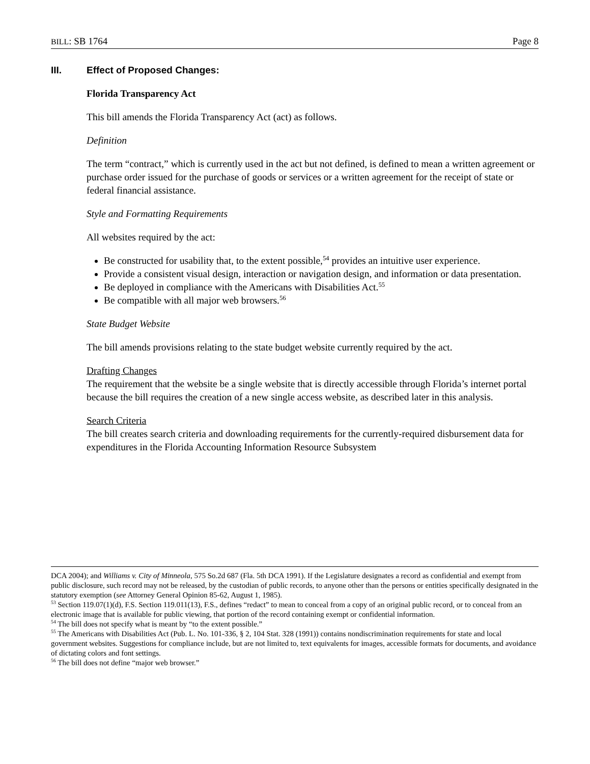BILL: SB 1764 Page 8
III. Effect of Proposed Changes:
Florida Transparency Act
This bill amends the Florida Transparency Act (act) as follows.
Definition
The term “contract,” which is currently used in the act but not defined, is defined to mean a written agreement or purchase order issued for the purchase of goods or services or a written agreement for the receipt of state or federal financial assistance.
Style and Formatting Requirements
All websites required by the act:
Be constructed for usability that, to the extent possible,<sup>54</sup> provides an intuitive user experience.
Provide a consistent visual design, interaction or navigation design, and information or data presentation.
Be deployed in compliance with the Americans with Disabilities Act.<sup>55</sup>
Be compatible with all major web browsers.<sup>56</sup>
State Budget Website
The bill amends provisions relating to the state budget website currently required by the act.
Drafting Changes
The requirement that the website be a single website that is directly accessible through Florida’s internet portal because the bill requires the creation of a new single access website, as described later in this analysis.
Search Criteria
The bill creates search criteria and downloading requirements for the currently-required disbursement data for expenditures in the Florida Accounting Information Resource Subsystem
DCA 2004); and Williams v. City of Minneola, 575 So.2d 687 (Fla. 5th DCA 1991). If the Legislature designates a record as confidential and exempt from public disclosure, such record may not be released, by the custodian of public records, to anyone other than the persons or entities specifically designated in the statutory exemption (see Attorney General Opinion 85-62, August 1, 1985).
<sup>53</sup> Section 119.07(1)(d), F.S. Section 119.011(13), F.S., defines “redact” to mean to conceal from a copy of an original public record, or to conceal from an electronic image that is available for public viewing, that portion of the record containing exempt or confidential information.
<sup>54</sup> The bill does not specify what is meant by “to the extent possible.”
<sup>55</sup> The Americans with Disabilities Act (Pub. L. No. 101-336, § 2, 104 Stat. 328 (1991)) contains nondiscrimination requirements for state and local government websites. Suggestions for compliance include, but are not limited to, text equivalents for images, accessible formats for documents, and avoidance of dictating colors and font settings.
<sup>56</sup> The bill does not define “major web browser.”